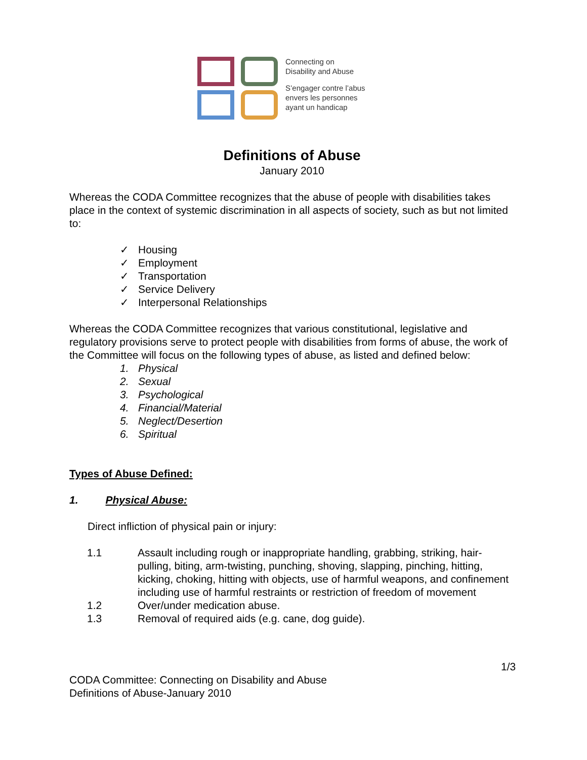Connecting on
Disability and Abuse
S’engager contre l’abus
envers les personnes
ayant un handicap
Definitions of Abuse
January 2010
Whereas the CODA Committee recognizes that the abuse of people with disabilities takes place in the context of systemic discrimination in all aspects of society, such as but not limited to:
✓ Housing
✓ Employment
✓ Transportation
✓ Service Delivery
✓ Interpersonal Relationships
Whereas the CODA Committee recognizes that various constitutional, legislative and regulatory provisions serve to protect people with disabilities from forms of abuse, the work of the Committee will focus on the following types of abuse, as listed and defined below:
1. Physical
2. Sexual
3. Psychological
4. Financial/Material
5. Neglect/Desertion
6. Spiritual
Types of Abuse Defined:
1. Physical Abuse:
Direct infliction of physical pain or injury:
1.1 Assault including rough or inappropriate handling, grabbing, striking, hair-pulling, biting, arm-twisting, punching, shoving, slapping, pinching, hitting, kicking, choking, hitting with objects, use of harmful weapons, and confinement including use of harmful restraints or restriction of freedom of movement
1.2 Over/under medication abuse.
1.3 Removal of required aids (e.g. cane, dog guide).
1/3
CODA Committee: Connecting on Disability and Abuse
Definitions of Abuse-January 2010